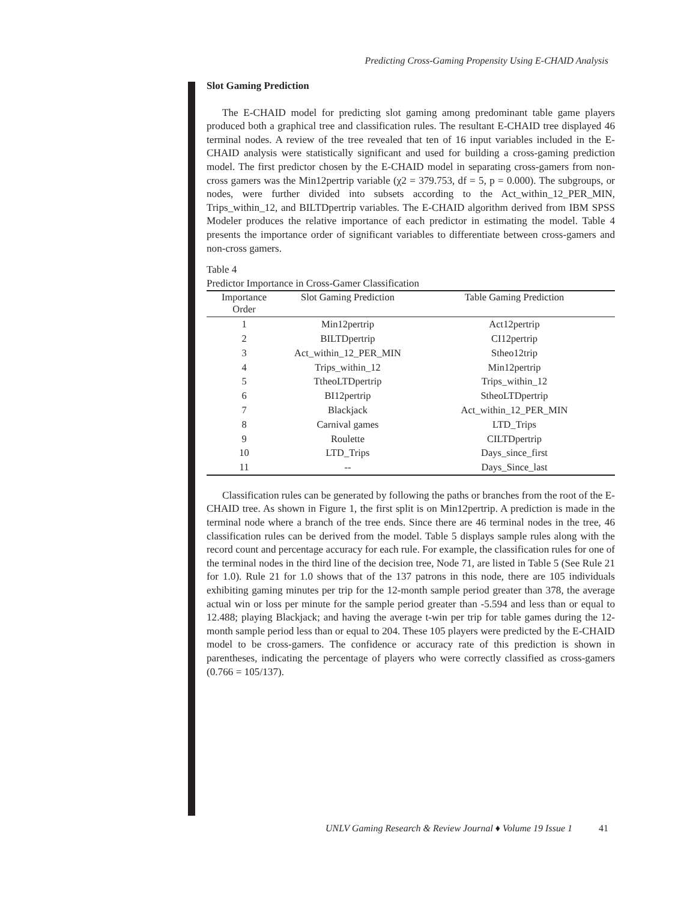Predicting Cross-Gaming Propensity Using E-CHAID Analysis
Slot Gaming Prediction
The E-CHAID model for predicting slot gaming among predominant table game players produced both a graphical tree and classification rules. The resultant E-CHAID tree displayed 46 terminal nodes. A review of the tree revealed that ten of 16 input variables included in the E-CHAID analysis were statistically significant and used for building a cross-gaming prediction model. The first predictor chosen by the E-CHAID model in separating cross-gamers from non-cross gamers was the Min12pertrip variable (χ2 = 379.753, df = 5, p = 0.000). The subgroups, or nodes, were further divided into subsets according to the Act_within_12_PER_MIN, Trips_within_12, and BILTDpertrip variables. The E-CHAID algorithm derived from IBM SPSS Modeler produces the relative importance of each predictor in estimating the model. Table 4 presents the importance order of significant variables to differentiate between cross-gamers and non-cross gamers.
Table 4
Predictor Importance in Cross-Gamer Classification
| Importance Order | Slot Gaming Prediction | Table Gaming Prediction |
| --- | --- | --- |
| 1 | Min12pertrip | Act12pertrip |
| 2 | BILTDpertrip | CI12pertrip |
| 3 | Act_within_12_PER_MIN | Stheo12trip |
| 4 | Trips_within_12 | Min12pertrip |
| 5 | TtheoLTDpertrip | Trips_within_12 |
| 6 | BI12pertrip | StheoLTDpertrip |
| 7 | Blackjack | Act_within_12_PER_MIN |
| 8 | Carnival games | LTD_Trips |
| 9 | Roulette | CILTDpertrip |
| 10 | LTD_Trips | Days_since_first |
| 11 | -- | Days_Since_last |
Classification rules can be generated by following the paths or branches from the root of the E-CHAID tree. As shown in Figure 1, the first split is on Min12pertrip. A prediction is made in the terminal node where a branch of the tree ends. Since there are 46 terminal nodes in the tree, 46 classification rules can be derived from the model. Table 5 displays sample rules along with the record count and percentage accuracy for each rule. For example, the classification rules for one of the terminal nodes in the third line of the decision tree, Node 71, are listed in Table 5 (See Rule 21 for 1.0). Rule 21 for 1.0 shows that of the 137 patrons in this node, there are 105 individuals exhibiting gaming minutes per trip for the 12-month sample period greater than 378, the average actual win or loss per minute for the sample period greater than -5.594 and less than or equal to 12.488; playing Blackjack; and having the average t-win per trip for table games during the 12-month sample period less than or equal to 204. These 105 players were predicted by the E-CHAID model to be cross-gamers. The confidence or accuracy rate of this prediction is shown in parentheses, indicating the percentage of players who were correctly classified as cross-gamers (0.766 = 105/137).
UNLV Gaming Research & Review Journal ♦ Volume 19 Issue 1 41